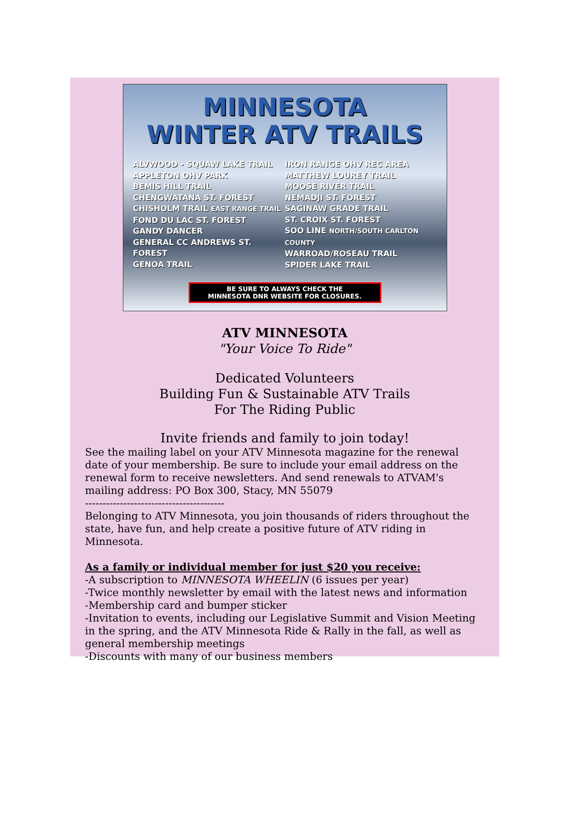MINNESOTA
WINTER ATV TRAILS
ALVWOOD - SQUAW LAKE TRAIL
APPLETON OHV PARK
BEMIS HILL TRAIL
CHENGWATANA ST. FOREST
CHISHOLM TRAIL EAST RANGE TRAIL
FOND DU LAC ST. FOREST
GANDY DANCER
GENERAL CC ANDREWS ST. FOREST
GENOA TRAIL
IRON RANGE OHV REC AREA
MATTHEW LOUREY TRAIL
MOOSE RIVER TRAIL
NEMADJI ST. FOREST
SAGINAW GRADE TRAIL
ST. CROIX ST. FOREST
SOO LINE NORTH/SOUTH CARLTON COUNTY
WARROAD/ROSEAU TRAIL
SPIDER LAKE TRAIL
BE SURE TO ALWAYS CHECK THE
MINNESOTA DNR WEBSITE FOR CLOSURES.
ATV MINNESOTA
"Your Voice To Ride"
Dedicated Volunteers
Building Fun & Sustainable ATV Trails
For The Riding Public
Invite friends and family to join today!
See the mailing label on your ATV Minnesota magazine for the renewal date of your membership. Be sure to include your email address on the renewal form to receive newsletters. And send renewals to ATVAM's mailing address: PO Box 300, Stacy, MN 55079
----------------------------------------
Belonging to ATV Minnesota, you join thousands of riders throughout the state, have fun, and help create a positive future of ATV riding in Minnesota.
As a family or individual member for just $20 you receive:
-A subscription to MINNESOTA WHEELIN (6 issues per year)
-Twice monthly newsletter by email with the latest news and information
-Membership card and bumper sticker
-Invitation to events, including our Legislative Summit and Vision Meeting in the spring, and the ATV Minnesota Ride & Rally in the fall, as well as general membership meetings
-Discounts with many of our business members